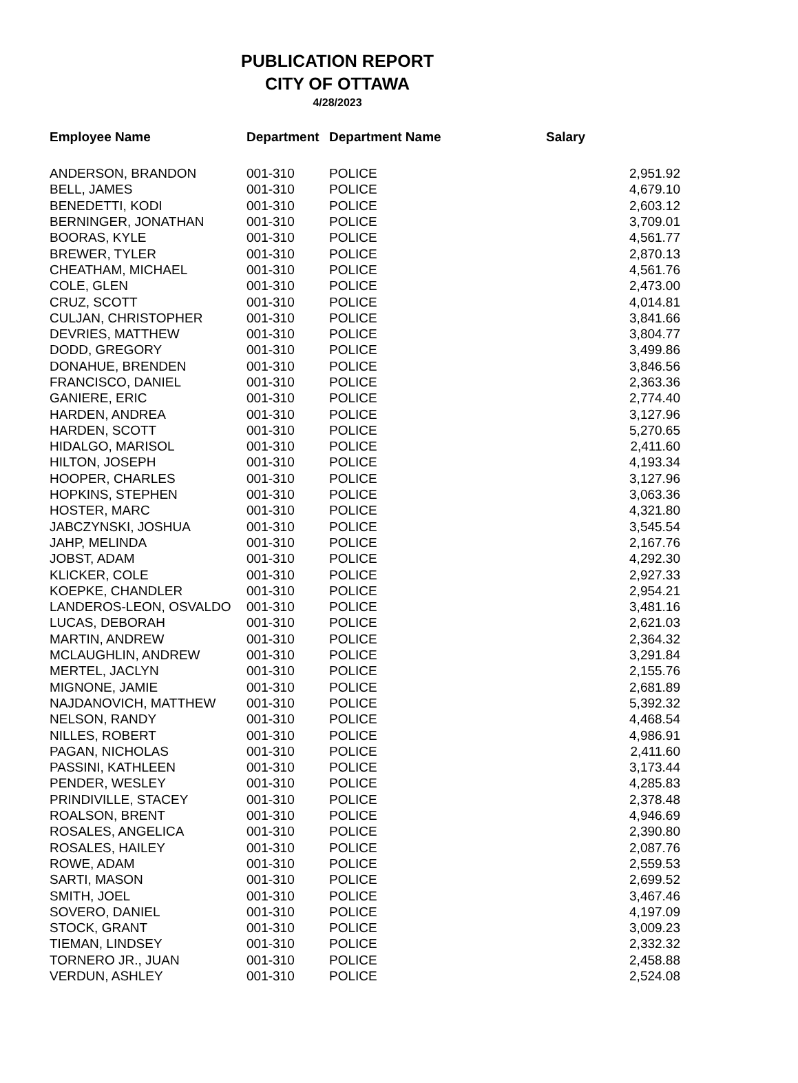PUBLICATION REPORT
CITY OF OTTAWA
4/28/2023
| Employee Name | Department | Department Name | Salary |
| --- | --- | --- | --- |
| ANDERSON, BRANDON | 001-310 | POLICE | 2,951.92 |
| BELL, JAMES | 001-310 | POLICE | 4,679.10 |
| BENEDETTI, KODI | 001-310 | POLICE | 2,603.12 |
| BERNINGER, JONATHAN | 001-310 | POLICE | 3,709.01 |
| BOORAS, KYLE | 001-310 | POLICE | 4,561.77 |
| BREWER, TYLER | 001-310 | POLICE | 2,870.13 |
| CHEATHAM, MICHAEL | 001-310 | POLICE | 4,561.76 |
| COLE, GLEN | 001-310 | POLICE | 2,473.00 |
| CRUZ, SCOTT | 001-310 | POLICE | 4,014.81 |
| CULJAN, CHRISTOPHER | 001-310 | POLICE | 3,841.66 |
| DEVRIES, MATTHEW | 001-310 | POLICE | 3,804.77 |
| DODD, GREGORY | 001-310 | POLICE | 3,499.86 |
| DONAHUE, BRENDEN | 001-310 | POLICE | 3,846.56 |
| FRANCISCO, DANIEL | 001-310 | POLICE | 2,363.36 |
| GANIERE, ERIC | 001-310 | POLICE | 2,774.40 |
| HARDEN, ANDREA | 001-310 | POLICE | 3,127.96 |
| HARDEN, SCOTT | 001-310 | POLICE | 5,270.65 |
| HIDALGO, MARISOL | 001-310 | POLICE | 2,411.60 |
| HILTON, JOSEPH | 001-310 | POLICE | 4,193.34 |
| HOOPER, CHARLES | 001-310 | POLICE | 3,127.96 |
| HOPKINS, STEPHEN | 001-310 | POLICE | 3,063.36 |
| HOSTER, MARC | 001-310 | POLICE | 4,321.80 |
| JABCZYNSKI, JOSHUA | 001-310 | POLICE | 3,545.54 |
| JAHP, MELINDA | 001-310 | POLICE | 2,167.76 |
| JOBST, ADAM | 001-310 | POLICE | 4,292.30 |
| KLICKER, COLE | 001-310 | POLICE | 2,927.33 |
| KOEPKE, CHANDLER | 001-310 | POLICE | 2,954.21 |
| LANDEROS-LEON, OSVALDO | 001-310 | POLICE | 3,481.16 |
| LUCAS, DEBORAH | 001-310 | POLICE | 2,621.03 |
| MARTIN, ANDREW | 001-310 | POLICE | 2,364.32 |
| MCLAUGHLIN, ANDREW | 001-310 | POLICE | 3,291.84 |
| MERTEL, JACLYN | 001-310 | POLICE | 2,155.76 |
| MIGNONE, JAMIE | 001-310 | POLICE | 2,681.89 |
| NAJDANOVICH, MATTHEW | 001-310 | POLICE | 5,392.32 |
| NELSON, RANDY | 001-310 | POLICE | 4,468.54 |
| NILLES, ROBERT | 001-310 | POLICE | 4,986.91 |
| PAGAN, NICHOLAS | 001-310 | POLICE | 2,411.60 |
| PASSINI, KATHLEEN | 001-310 | POLICE | 3,173.44 |
| PENDER, WESLEY | 001-310 | POLICE | 4,285.83 |
| PRINDIVILLE, STACEY | 001-310 | POLICE | 2,378.48 |
| ROALSON, BRENT | 001-310 | POLICE | 4,946.69 |
| ROSALES, ANGELICA | 001-310 | POLICE | 2,390.80 |
| ROSALES, HAILEY | 001-310 | POLICE | 2,087.76 |
| ROWE, ADAM | 001-310 | POLICE | 2,559.53 |
| SARTI, MASON | 001-310 | POLICE | 2,699.52 |
| SMITH, JOEL | 001-310 | POLICE | 3,467.46 |
| SOVERO, DANIEL | 001-310 | POLICE | 4,197.09 |
| STOCK, GRANT | 001-310 | POLICE | 3,009.23 |
| TIEMAN, LINDSEY | 001-310 | POLICE | 2,332.32 |
| TORNERO JR., JUAN | 001-310 | POLICE | 2,458.88 |
| VERDUN, ASHLEY | 001-310 | POLICE | 2,524.08 |